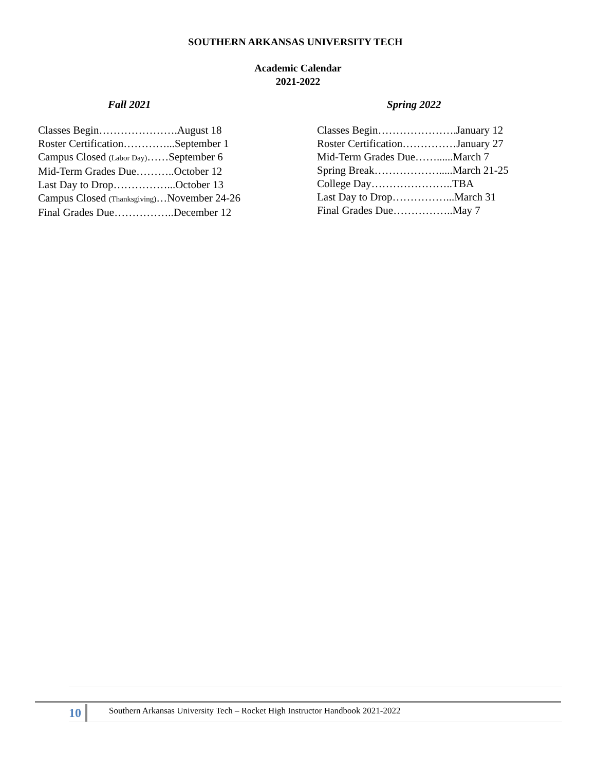SOUTHERN ARKANSAS UNIVERSITY TECH
Academic Calendar
2021-2022
Fall 2021
Classes Begin………………….August 18
Roster Certification…………...September 1
Campus Closed (Labor Day)……September 6
Mid-Term Grades Due………..October 12
Last Day to Drop……………...October 13
Campus Closed (Thanksgiving)…November 24-26
Final Grades Due……………..December 12
Spring 2022
Classes Begin………………….January 12
Roster Certification……………January 27
Mid-Term Grades Due……......March 7
Spring Break……………….....March 21-25
College Day…………………..TBA
Last Day to Drop……………...March 31
Final Grades Due……………..May 7
10 Southern Arkansas University Tech – Rocket High Instructor Handbook 2021-2022